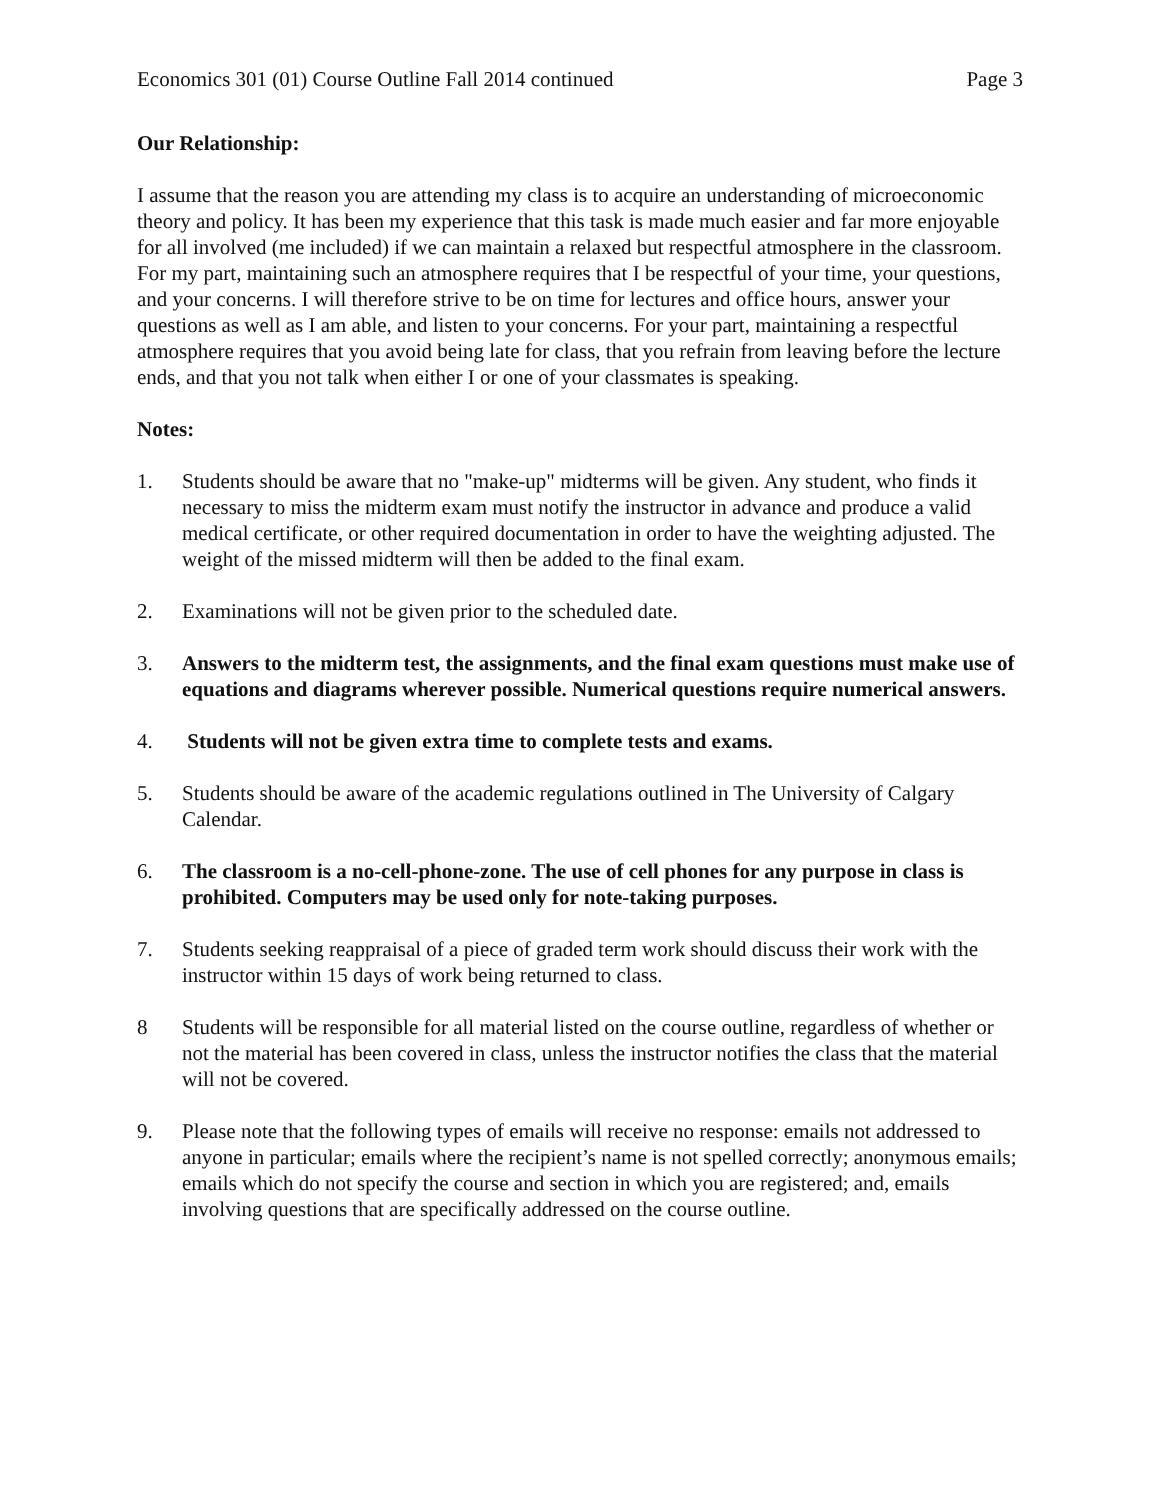Economics 301 (01) Course Outline Fall 2014 continued Page 3
Our Relationship:
I assume that the reason you are attending my class is to acquire an understanding of microeconomic theory and policy. It has been my experience that this task is made much easier and far more enjoyable for all involved (me included) if we can maintain a relaxed but respectful atmosphere in the classroom. For my part, maintaining such an atmosphere requires that I be respectful of your time, your questions, and your concerns. I will therefore strive to be on time for lectures and office hours, answer your questions as well as I am able, and listen to your concerns. For your part, maintaining a respectful atmosphere requires that you avoid being late for class, that you refrain from leaving before the lecture ends, and that you not talk when either I or one of your classmates is speaking.
Notes:
1. Students should be aware that no "make-up" midterms will be given. Any student, who finds it necessary to miss the midterm exam must notify the instructor in advance and produce a valid medical certificate, or other required documentation in order to have the weighting adjusted. The weight of the missed midterm will then be added to the final exam.
2. Examinations will not be given prior to the scheduled date.
3. Answers to the midterm test, the assignments, and the final exam questions must make use of equations and diagrams wherever possible. Numerical questions require numerical answers.
4. Students will not be given extra time to complete tests and exams.
5. Students should be aware of the academic regulations outlined in The University of Calgary Calendar.
6. The classroom is a no-cell-phone-zone. The use of cell phones for any purpose in class is prohibited. Computers may be used only for note-taking purposes.
7. Students seeking reappraisal of a piece of graded term work should discuss their work with the instructor within 15 days of work being returned to class.
8 Students will be responsible for all material listed on the course outline, regardless of whether or not the material has been covered in class, unless the instructor notifies the class that the material will not be covered.
9. Please note that the following types of emails will receive no response: emails not addressed to anyone in particular; emails where the recipient’s name is not spelled correctly; anonymous emails; emails which do not specify the course and section in which you are registered; and, emails involving questions that are specifically addressed on the course outline.